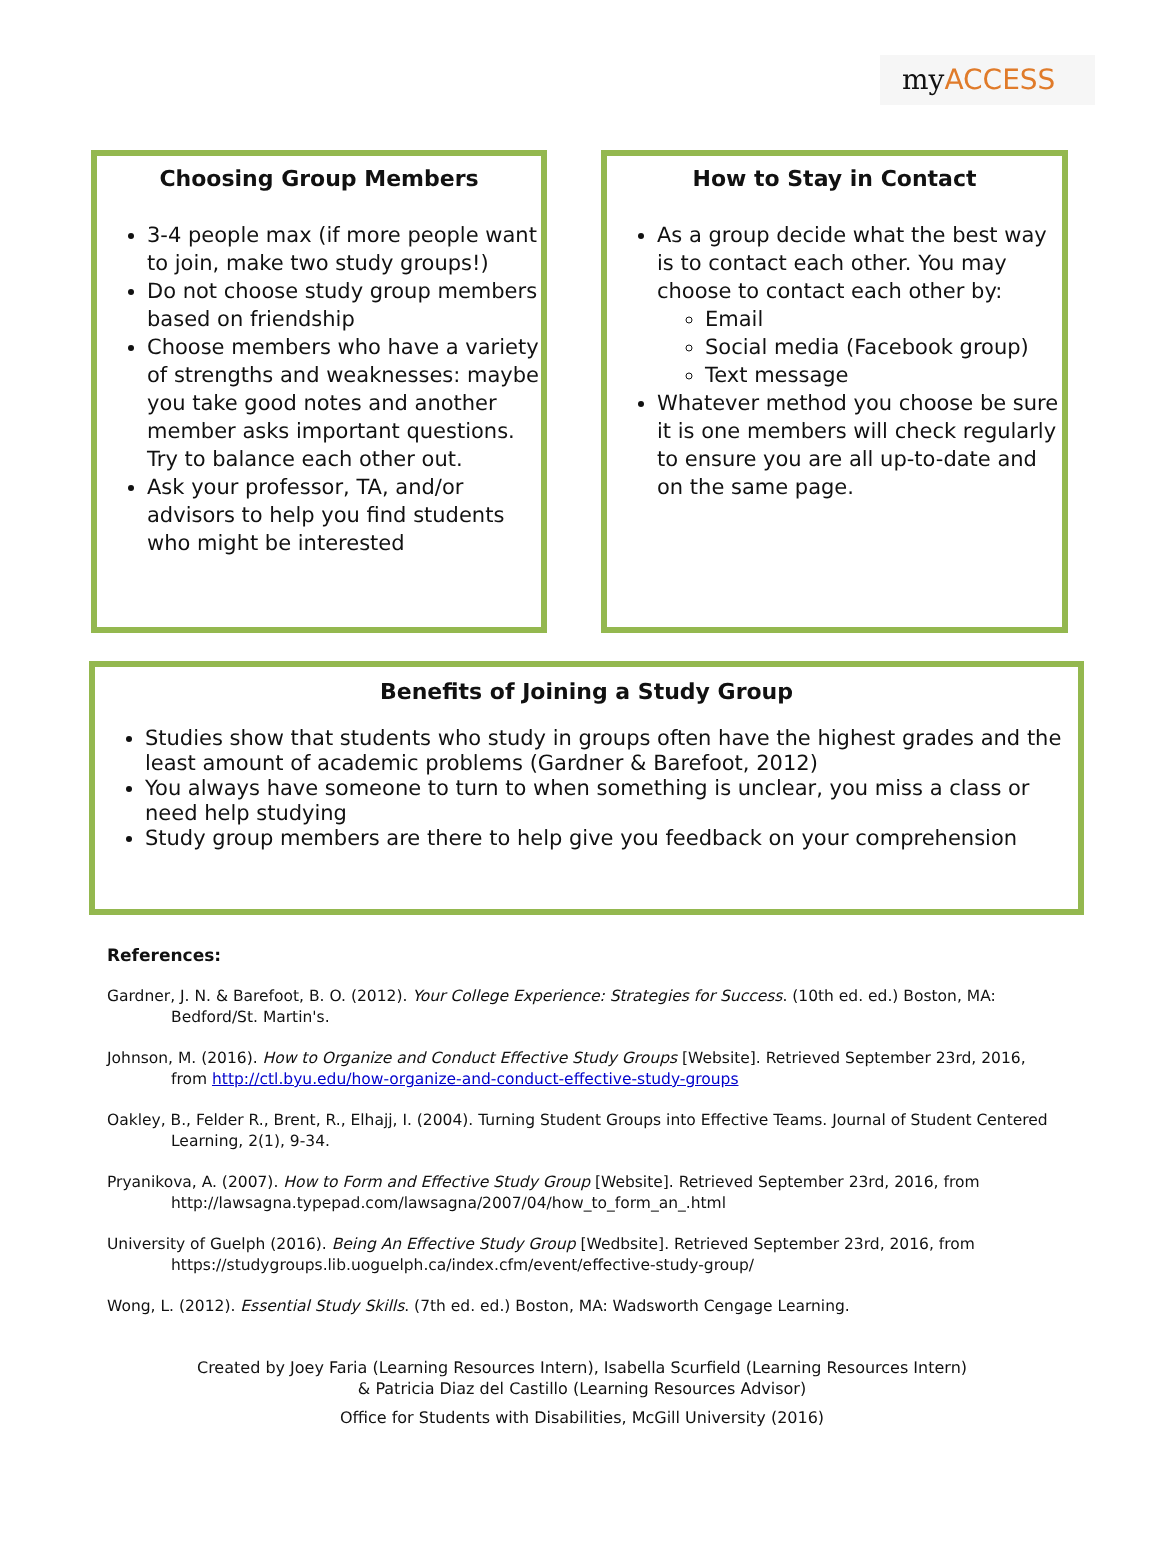myACCESS
Choosing Group Members
3-4 people max (if more people want to join, make two study groups!)
Do not choose study group members based on friendship
Choose members who have a variety of strengths and weaknesses: maybe you take good notes and another member asks important questions. Try to balance each other out.
Ask your professor, TA, and/or advisors to help you find students who might be interested
How to Stay in Contact
As a group decide what the best way is to contact each other. You may choose to contact each other by:
Email
Social media (Facebook group)
Text message
Whatever method you choose be sure it is one members will check regularly to ensure you are all up-to-date and on the same page.
Benefits of Joining a Study Group
Studies show that students who study in groups often have the highest grades and the least amount of academic problems (Gardner & Barefoot, 2012)
You always have someone to turn to when something is unclear, you miss a class or need help studying
Study group members are there to help give you feedback on your comprehension
References:
Gardner, J. N. & Barefoot, B. O. (2012). Your College Experience: Strategies for Success. (10th ed. ed.) Boston, MA: Bedford/St. Martin's.
Johnson, M. (2016). How to Organize and Conduct Effective Study Groups [Website]. Retrieved September 23rd, 2016, from http://ctl.byu.edu/how-organize-and-conduct-effective-study-groups
Oakley, B., Felder R., Brent, R., Elhajj, I. (2004). Turning Student Groups into Effective Teams. Journal of Student Centered Learning, 2(1), 9-34.
Pryanikova, A. (2007). How to Form and Effective Study Group [Website]. Retrieved September 23rd, 2016, from http://lawsagna.typepad.com/lawsagna/2007/04/how_to_form_an_.html
University of Guelph (2016). Being An Effective Study Group [Wedbsite]. Retrieved September 23rd, 2016, from https://studygroups.lib.uoguelph.ca/index.cfm/event/effective-study-group/
Wong, L. (2012). Essential Study Skills. (7th ed. ed.) Boston, MA: Wadsworth Cengage Learning.
Created by Joey Faria (Learning Resources Intern), Isabella Scurfield (Learning Resources Intern)
& Patricia Diaz del Castillo (Learning Resources Advisor)
Office for Students with Disabilities, McGill University (2016)